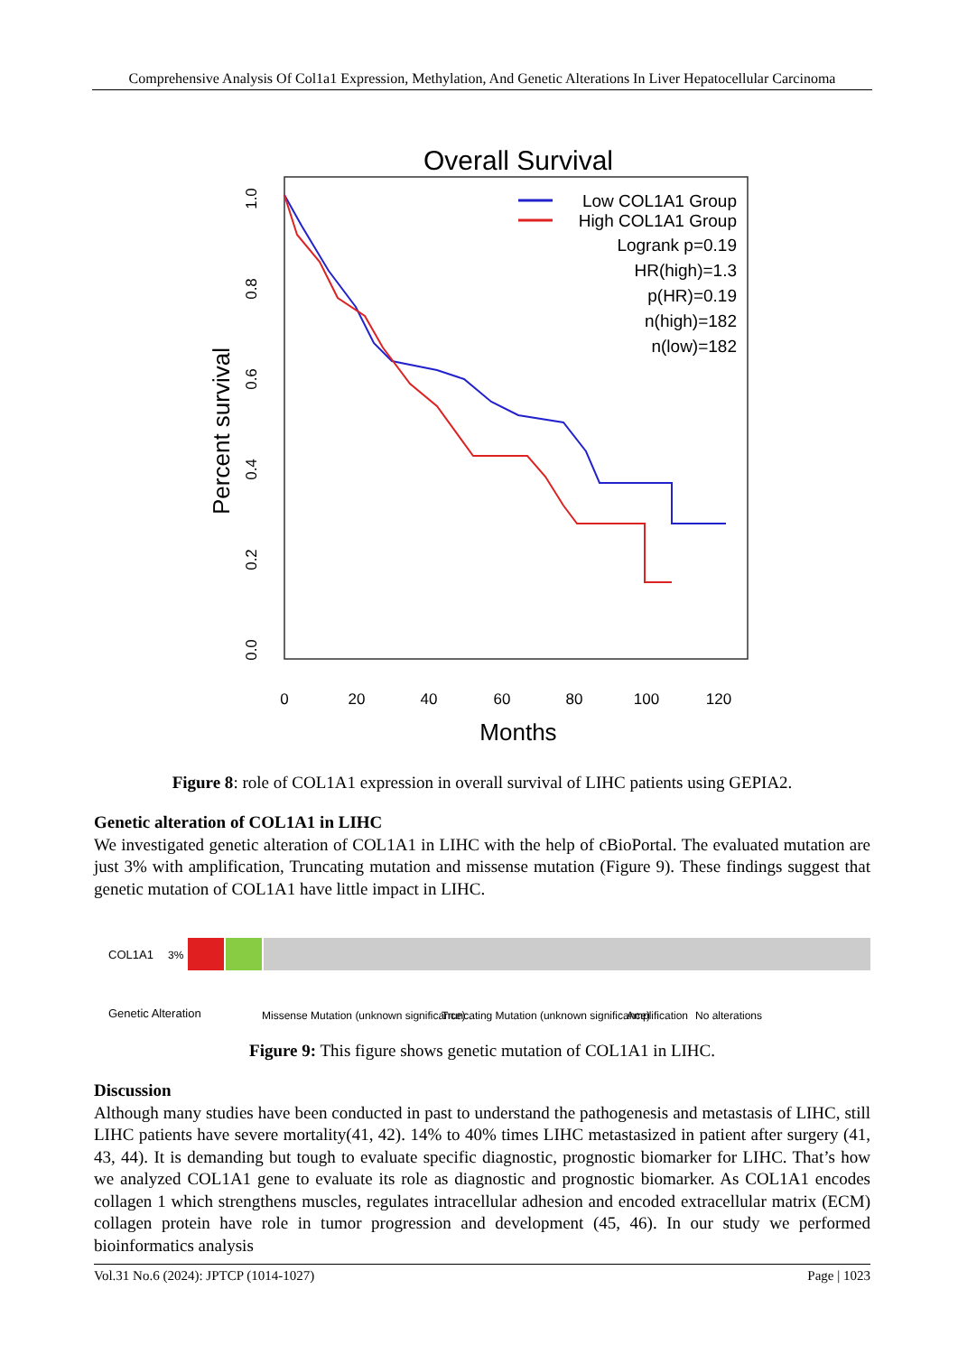Comprehensive Analysis Of Col1a1 Expression, Methylation, And Genetic Alterations In Liver Hepatocellular Carcinoma
Overall Survival
Percent survival
0.0
0.2
0.4
0.6
0.8
1.0
0
20
40
60
80
100
120
Months
Low COL1A1 Group
High COL1A1 Group
Logrank p=0.19
HR(high)=1.3
p(HR)=0.19
n(high)=182
n(low)=182
Figure 8: role of COL1A1 expression in overall survival of LIHC patients using GEPIA2.
Genetic alteration of COL1A1 in LIHC
We investigated genetic alteration of COL1A1 in LIHC with the help of cBioPortal. The evaluated mutation are just 3% with amplification, Truncating mutation and missense mutation (Figure 9). These findings suggest that genetic mutation of COL1A1 have little impact in LIHC.
COL1A1
3%
Genetic Alteration
Missense Mutation (unknown significance)
Truncating Mutation (unknown significance)
Amplification
No alterations
Figure 9: This figure shows genetic mutation of COL1A1 in LIHC.
Discussion
Although many studies have been conducted in past to understand the pathogenesis and metastasis of LIHC, still LIHC patients have severe mortality(41, 42). 14% to 40% times LIHC metastasized in patient after surgery (41, 43, 44). It is demanding but tough to evaluate specific diagnostic, prognostic biomarker for LIHC. That’s how we analyzed COL1A1 gene to evaluate its role as diagnostic and prognostic biomarker. As COL1A1 encodes collagen 1 which strengthens muscles, regulates intracellular adhesion and encoded extracellular matrix (ECM) collagen protein have role in tumor progression and development (45, 46). In our study we performed bioinformatics analysis
Vol.31 No.6 (2024): JPTCP (1014-1027) Page | 1023